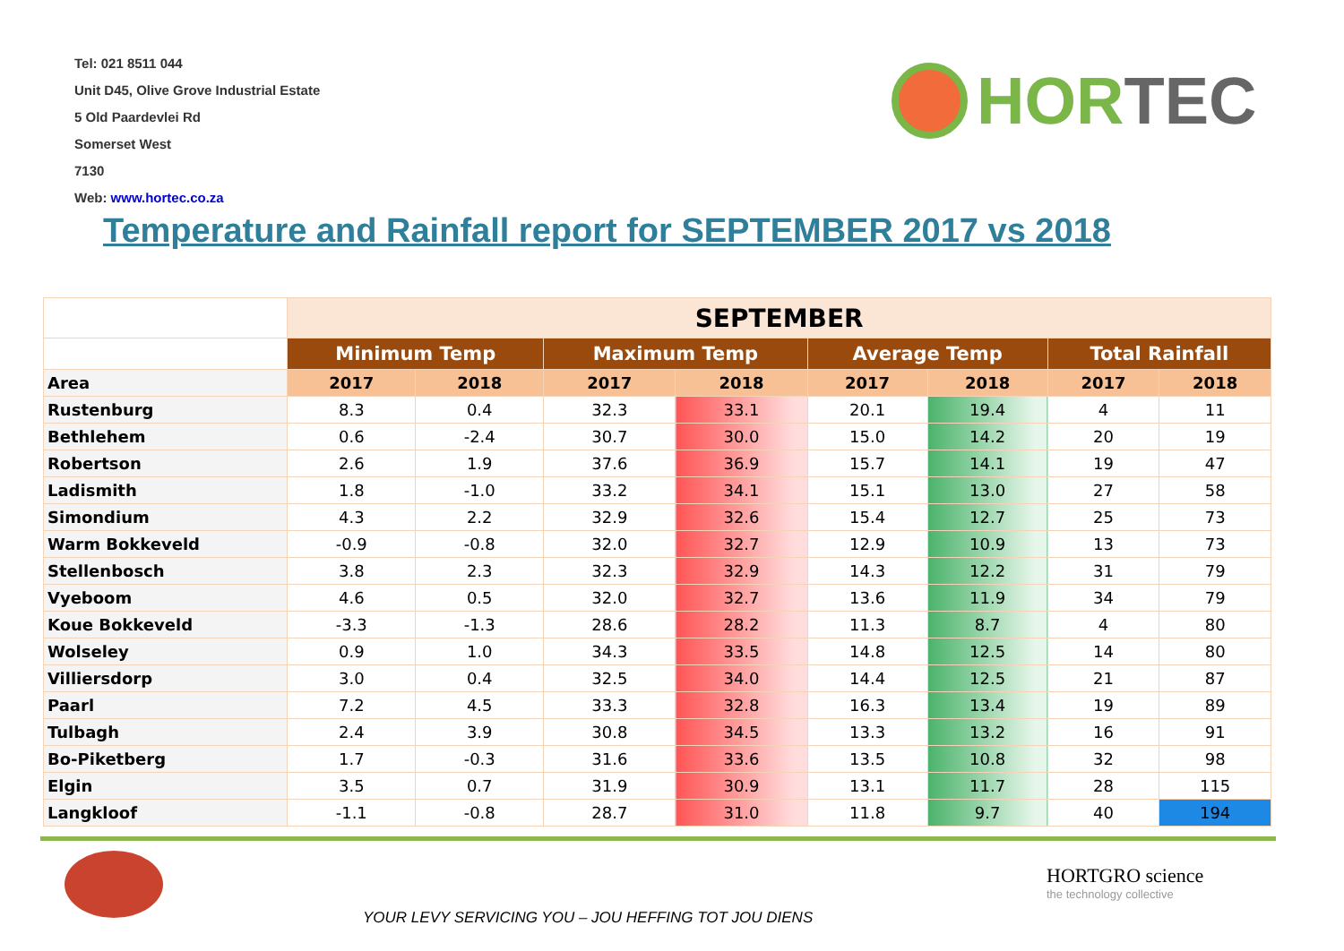Tel: 021 8511 044
Unit D45, Olive Grove Industrial Estate
5 Old Paardevlei Rd
Somerset West
7130
Web: www.hortec.co.za
HORTEC
Temperature and Rainfall report for SEPTEMBER 2017 vs 2018
| | SEPTEMBER | | | | | | | |
| | Minimum Temp | | Maximum Temp | | Average Temp | | Total Rainfall | |
| Area | 2017 | 2018 | 2017 | 2018 | 2017 | 2018 | 2017 | 2018 |
| Rustenburg | 8.3 | 0.4 | 32.3 | 33.1 | 20.1 | 19.4 | 4 | 11 |
| Bethlehem | 0.6 | -2.4 | 30.7 | 30.0 | 15.0 | 14.2 | 20 | 19 |
| Robertson | 2.6 | 1.9 | 37.6 | 36.9 | 15.7 | 14.1 | 19 | 47 |
| Ladismith | 1.8 | -1.0 | 33.2 | 34.1 | 15.1 | 13.0 | 27 | 58 |
| Simondium | 4.3 | 2.2 | 32.9 | 32.6 | 15.4 | 12.7 | 25 | 73 |
| Warm Bokkeveld | -0.9 | -0.8 | 32.0 | 32.7 | 12.9 | 10.9 | 13 | 73 |
| Stellenbosch | 3.8 | 2.3 | 32.3 | 32.9 | 14.3 | 12.2 | 31 | 79 |
| Vyeboom | 4.6 | 0.5 | 32.0 | 32.7 | 13.6 | 11.9 | 34 | 79 |
| Koue Bokkeveld | -3.3 | -1.3 | 28.6 | 28.2 | 11.3 | 8.7 | 4 | 80 |
| Wolseley | 0.9 | 1.0 | 34.3 | 33.5 | 14.8 | 12.5 | 14 | 80 |
| Villiersdorp | 3.0 | 0.4 | 32.5 | 34.0 | 14.4 | 12.5 | 21 | 87 |
| Paarl | 7.2 | 4.5 | 33.3 | 32.8 | 16.3 | 13.4 | 19 | 89 |
| Tulbagh | 2.4 | 3.9 | 30.8 | 34.5 | 13.3 | 13.2 | 16 | 91 |
| Bo-Piketberg | 1.7 | -0.3 | 31.6 | 33.6 | 13.5 | 10.8 | 32 | 98 |
| Elgin | 3.5 | 0.7 | 31.9 | 30.9 | 13.1 | 11.7 | 28 | 115 |
| Langkloof | -1.1 | -0.8 | 28.7 | 31.0 | 11.8 | 9.7 | 40 | 194 |
YOUR LEVY SERVICING YOU – JOU HEFFING TOT JOU DIENS
HORTGRO science
the technology collective